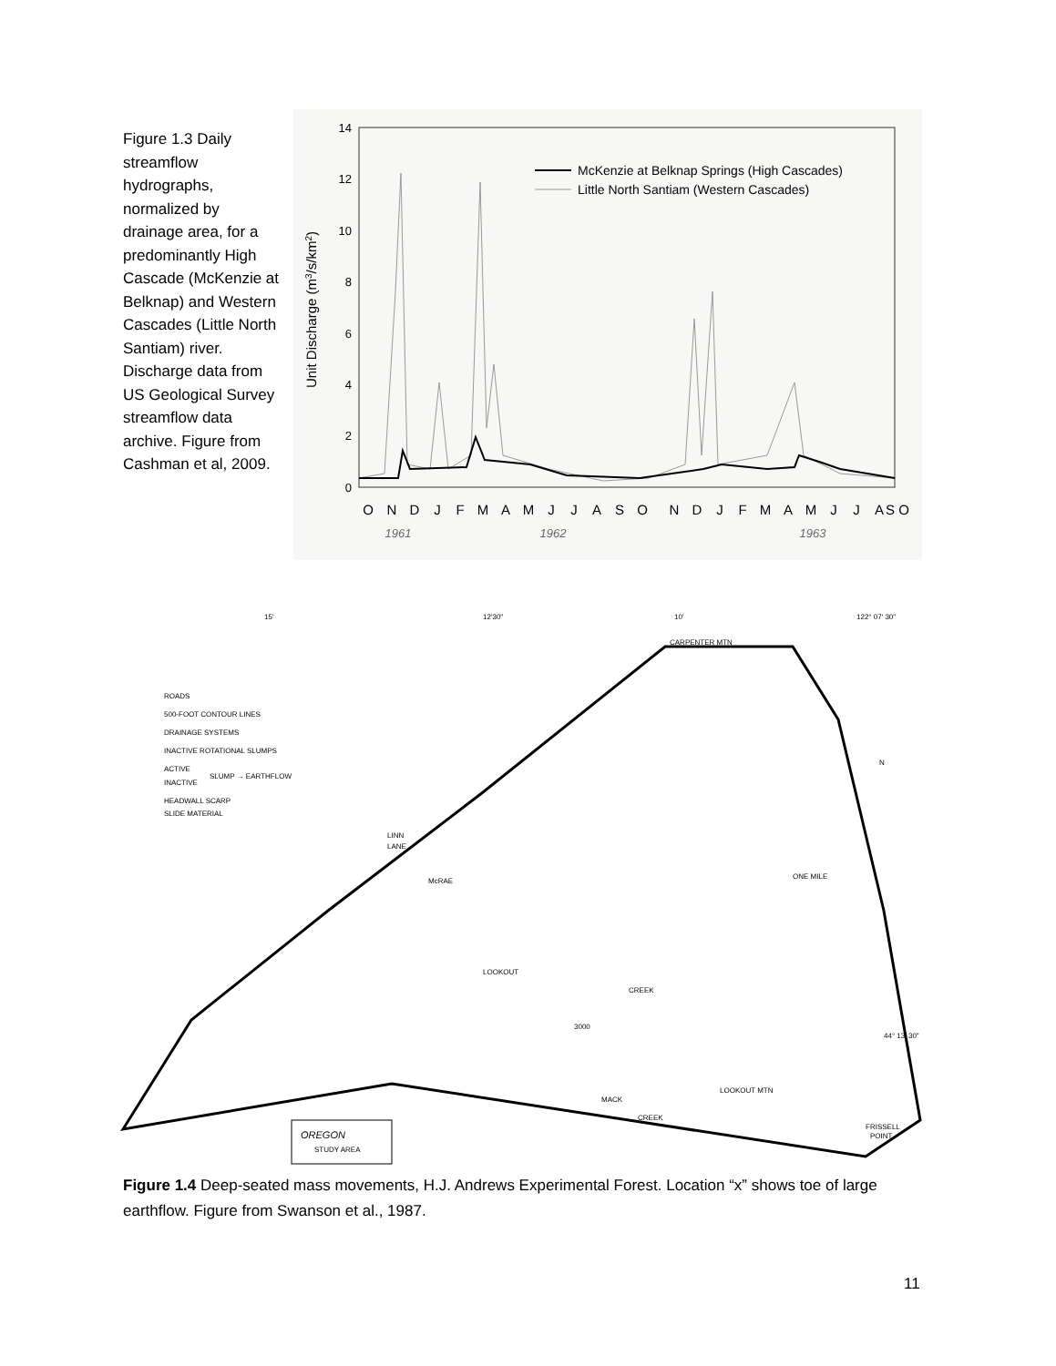Figure 1.3 Daily streamflow hydrographs, normalized by drainage area, for a predominantly High Cascade (McKenzie at Belknap) and Western Cascades (Little North Santiam) river. Discharge data from US Geological Survey streamflow data archive. Figure from Cashman et al, 2009.
14
12
10
8
6
4
2
0
Unit Discharge (m3/s/km2)
McKenzie at Belknap Springs (High Cascades)
Little North Santiam (Western Cascades)
O
N
D
J
F
M
A
M
J
J
A
S
O
N
D
J
F
M
A
M
J
J
A
S O
1961
1962
1963
15'
12'30"
10'
122° 07' 30"
CARPENTER MTN
ROADS
500-FOOT CONTOUR LINES
DRAINAGE SYSTEMS
INACTIVE ROTATIONAL SLUMPS
ACTIVE
SLUMP → EARTHFLOW
INACTIVE
HEADWALL SCARP
SLIDE MATERIAL
LINN
LANE
McRAE
LOOKOUT
CREEK
3000
MACK
CREEK
LOOKOUT MTN
FRISSELL
POINT
ONE MILE
N
44° 13' 30"
OREGON
STUDY AREA
Figure 1.4 Deep-seated mass movements, H.J. Andrews Experimental Forest. Location “x” shows toe of large earthflow. Figure from Swanson et al., 1987.
11